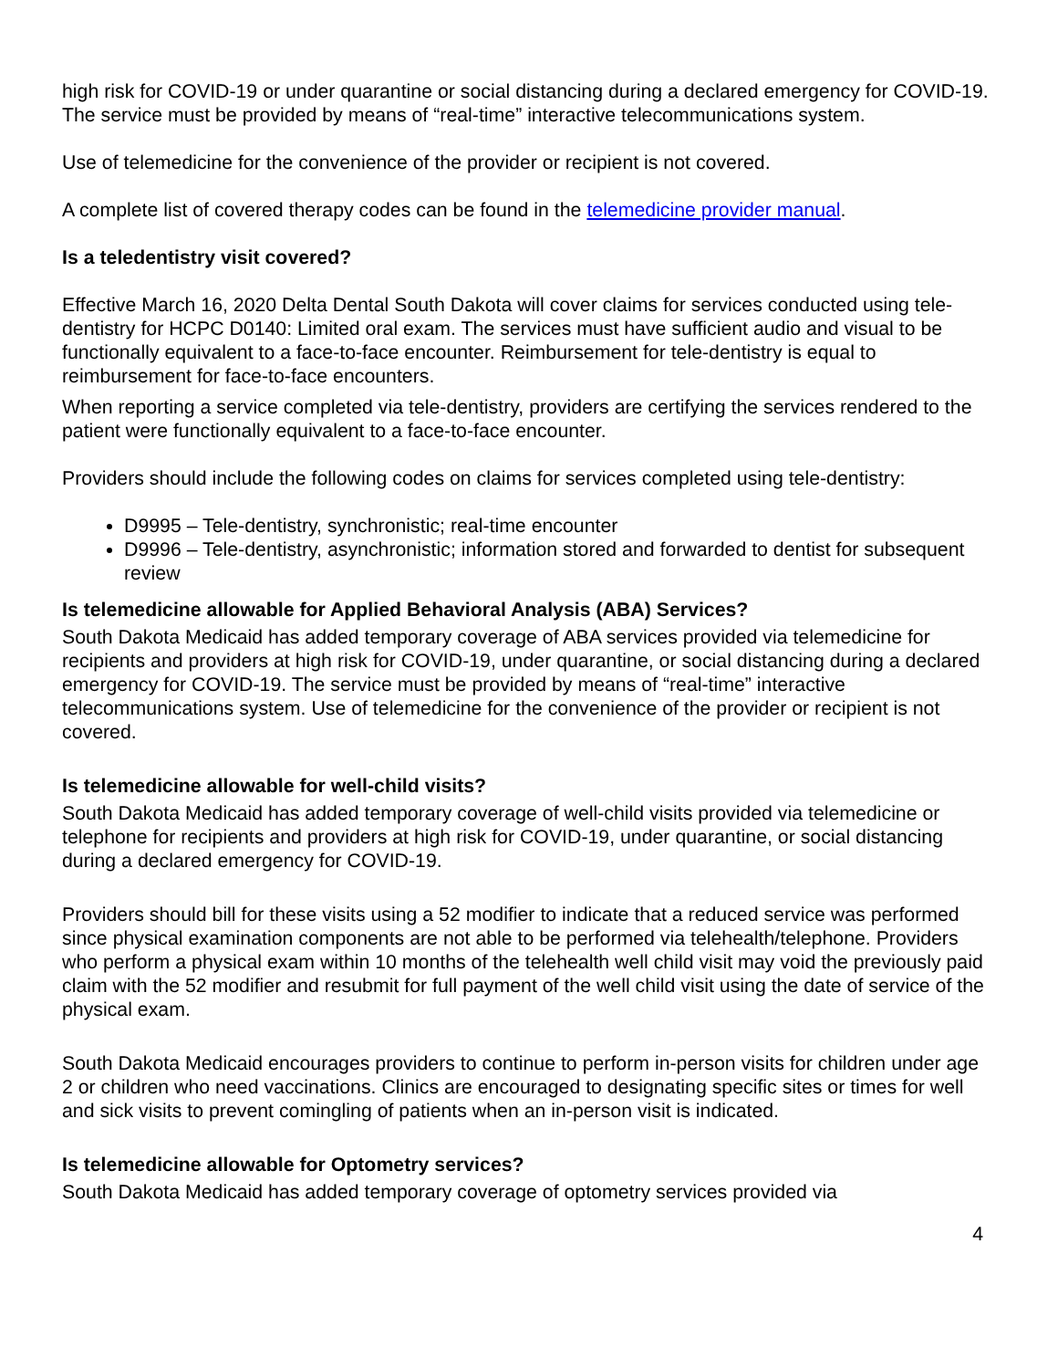high risk for COVID-19 or under quarantine or social distancing during a declared emergency for COVID-19. The service must be provided by means of “real-time” interactive telecommunications system.
Use of telemedicine for the convenience of the provider or recipient is not covered.
A complete list of covered therapy codes can be found in the telemedicine provider manual.
Is a teledentistry visit covered?
Effective March 16, 2020 Delta Dental South Dakota will cover claims for services conducted using tele-dentistry for HCPC D0140: Limited oral exam. The services must have sufficient audio and visual to be functionally equivalent to a face-to-face encounter. Reimbursement for tele-dentistry is equal to reimbursement for face-to-face encounters.
When reporting a service completed via tele-dentistry, providers are certifying the services rendered to the patient were functionally equivalent to a face-to-face encounter.
Providers should include the following codes on claims for services completed using tele-dentistry:
D9995 – Tele-dentistry, synchronistic; real-time encounter
D9996 – Tele-dentistry, asynchronistic; information stored and forwarded to dentist for subsequent review
Is telemedicine allowable for Applied Behavioral Analysis (ABA) Services?
South Dakota Medicaid has added temporary coverage of ABA services provided via telemedicine for recipients and providers at high risk for COVID-19, under quarantine, or social distancing during a declared emergency for COVID-19. The service must be provided by means of “real-time” interactive telecommunications system. Use of telemedicine for the convenience of the provider or recipient is not covered.
Is telemedicine allowable for well-child visits?
South Dakota Medicaid has added temporary coverage of well-child visits provided via telemedicine or telephone for recipients and providers at high risk for COVID-19, under quarantine, or social distancing during a declared emergency for COVID-19.
Providers should bill for these visits using a 52 modifier to indicate that a reduced service was performed since physical examination components are not able to be performed via telehealth/telephone. Providers who perform a physical exam within 10 months of the telehealth well child visit may void the previously paid claim with the 52 modifier and resubmit for full payment of the well child visit using the date of service of the physical exam.
South Dakota Medicaid encourages providers to continue to perform in-person visits for children under age 2 or children who need vaccinations. Clinics are encouraged to designating specific sites or times for well and sick visits to prevent comingling of patients when an in-person visit is indicated.
Is telemedicine allowable for Optometry services?
South Dakota Medicaid has added temporary coverage of optometry services provided via
4